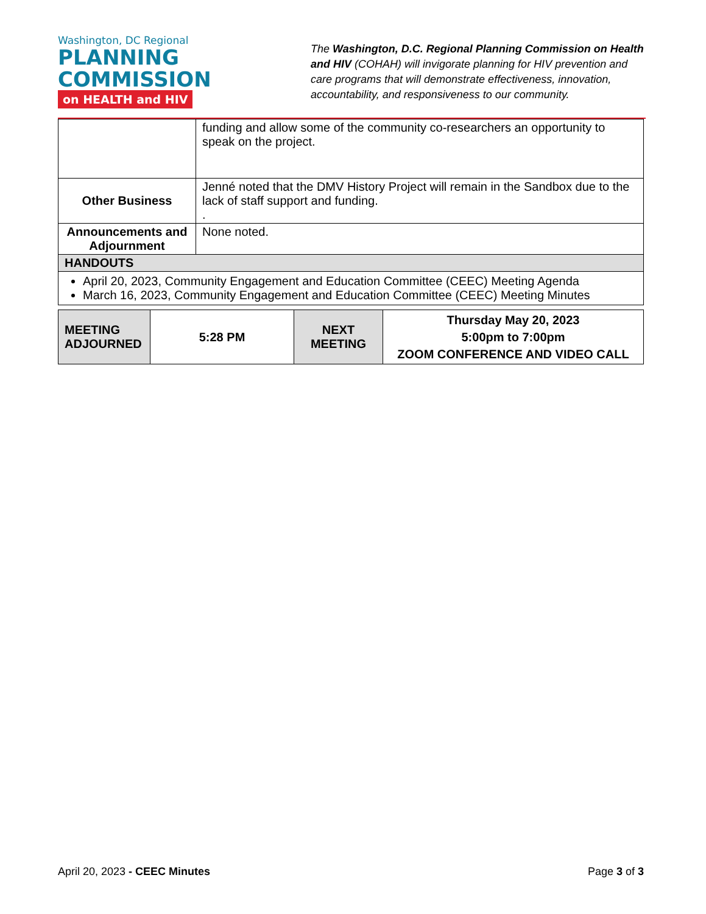Washington, DC Regional
PLANNING
COMMISSION
on HEALTH and HIV
The Washington, D.C. Regional Planning Commission on Health and HIV (COHAH) will invigorate planning for HIV prevention and care programs that will demonstrate effectiveness, innovation, accountability, and responsiveness to our community.
| | funding and allow some of the community co-researchers an opportunity to speak on the project. |
| Other Business | Jenné noted that the DMV History Project will remain in the Sandbox due to the lack of staff support and funding. . |
| Announcements and Adjournment | None noted. |
| HANDOUTS | |
| April 20, 2023, Community Engagement and Education Committee (CEEC) Meeting Agenda March 16, 2023, Community Engagement and Education Committee (CEEC) Meeting Minutes | |
| MEETING ADJOURNED | 5:28 PM | NEXT MEETING | Thursday May 20, 2023 5:00pm to 7:00pm ZOOM CONFERENCE AND VIDEO CALL |
April 20, 2023 - CEEC Minutes Page 3 of 3